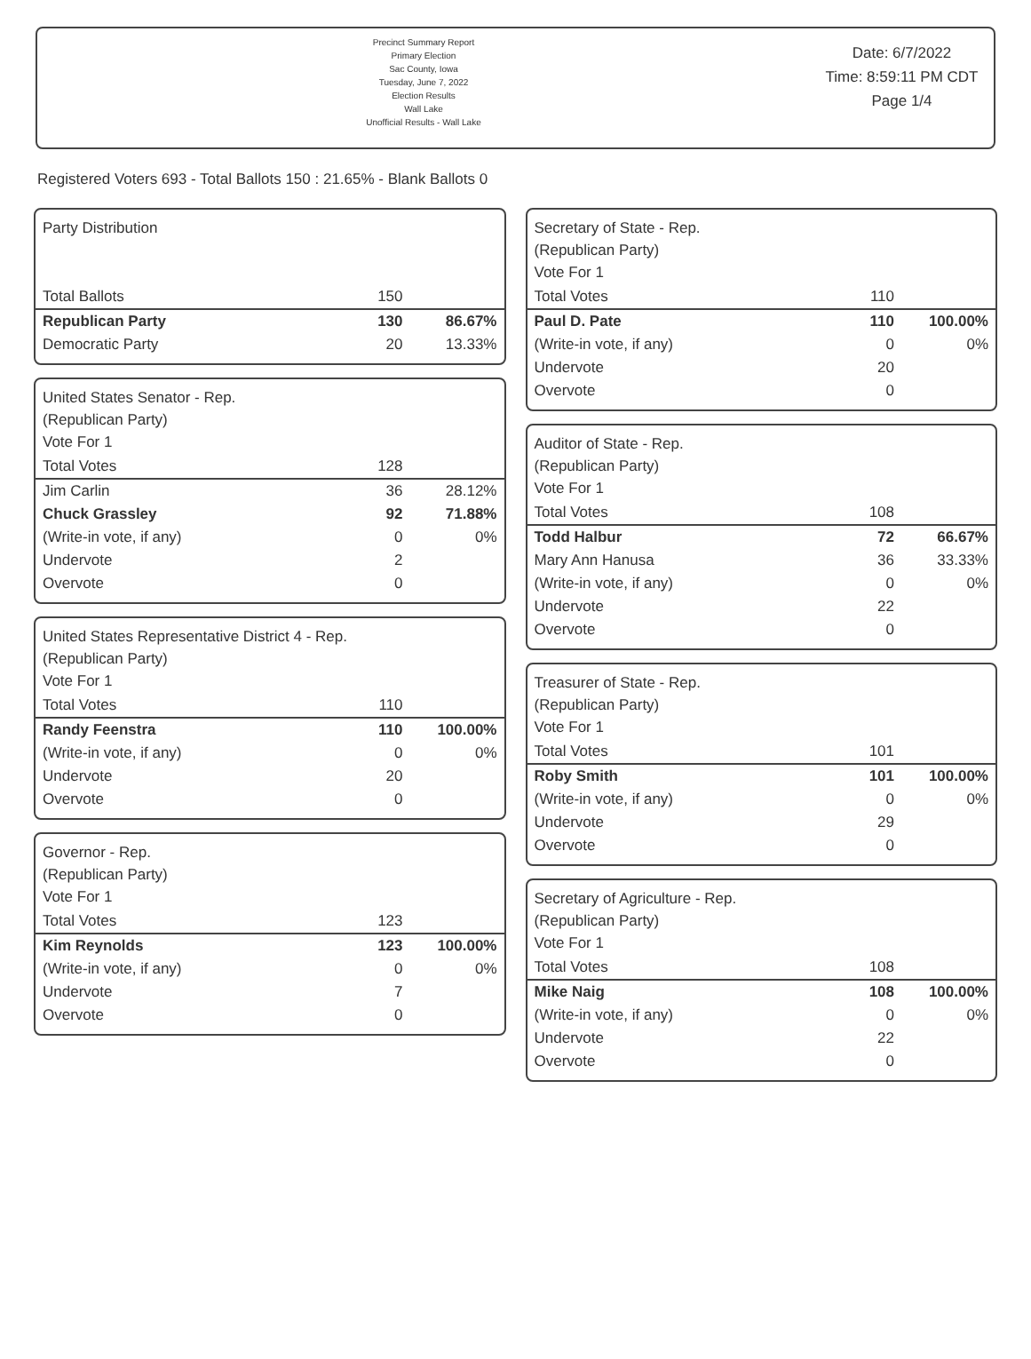Precinct Summary Report
Primary Election
Sac County, Iowa
Tuesday, June 7, 2022
Election Results
Wall Lake
Unofficial Results - Wall Lake
Date: 6/7/2022
Time: 8:59:11 PM CDT
Page 1/4
Registered Voters 693 - Total Ballots 150 : 21.65% - Blank Ballots 0
Party Distribution
| Total Ballots | 150 | |
| Republican Party | 130 | 86.67% |
| Democratic Party | 20 | 13.33% |
United States Senator - Rep.
(Republican Party)
Vote For 1
| Total Votes | 128 | |
| Jim Carlin | 36 | 28.12% |
| Chuck Grassley | 92 | 71.88% |
| (Write-in vote, if any) | 0 | 0% |
| Undervote | 2 | |
| Overvote | 0 | |
United States Representative District 4 - Rep.
(Republican Party)
Vote For 1
| Total Votes | 110 | |
| Randy Feenstra | 110 | 100.00% |
| (Write-in vote, if any) | 0 | 0% |
| Undervote | 20 | |
| Overvote | 0 | |
Governor - Rep.
(Republican Party)
Vote For 1
| Total Votes | 123 | |
| Kim Reynolds | 123 | 100.00% |
| (Write-in vote, if any) | 0 | 0% |
| Undervote | 7 | |
| Overvote | 0 | |
Secretary of State - Rep.
(Republican Party)
Vote For 1
| Total Votes | 110 | |
| Paul D. Pate | 110 | 100.00% |
| (Write-in vote, if any) | 0 | 0% |
| Undervote | 20 | |
| Overvote | 0 | |
Auditor of State - Rep.
(Republican Party)
Vote For 1
| Total Votes | 108 | |
| Todd Halbur | 72 | 66.67% |
| Mary Ann Hanusa | 36 | 33.33% |
| (Write-in vote, if any) | 0 | 0% |
| Undervote | 22 | |
| Overvote | 0 | |
Treasurer of State - Rep.
(Republican Party)
Vote For 1
| Total Votes | 101 | |
| Roby Smith | 101 | 100.00% |
| (Write-in vote, if any) | 0 | 0% |
| Undervote | 29 | |
| Overvote | 0 | |
Secretary of Agriculture - Rep.
(Republican Party)
Vote For 1
| Total Votes | 108 | |
| Mike Naig | 108 | 100.00% |
| (Write-in vote, if any) | 0 | 0% |
| Undervote | 22 | |
| Overvote | 0 | |